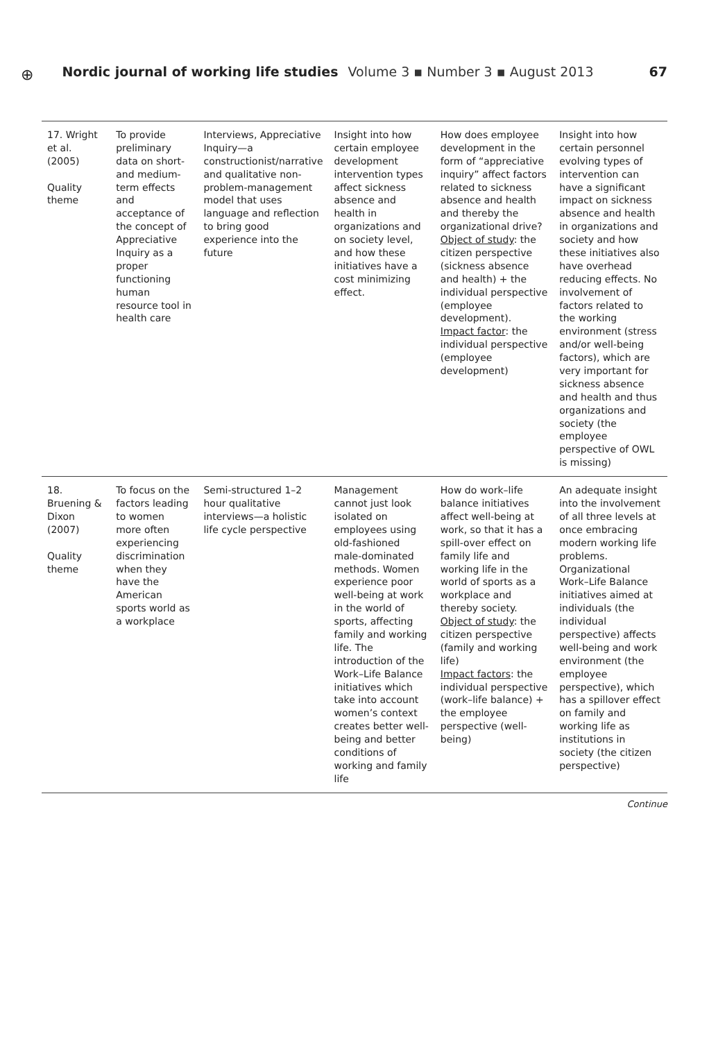⊕
Nordic journal of working life studies Volume 3 ▪ Number 3 ▪ August 2013 67
| 17. Wright et al. (2005) Quality theme | To provide preliminary data on short- and medium-term effects and acceptance of the concept of Appreciative Inquiry as a proper functioning human resource tool in health care | Interviews, Appreciative Inquiry—a constructionist/narrative and qualitative non-problem-management model that uses language and reflection to bring good experience into the future | Insight into how certain employee development intervention types affect sickness absence and health in organizations and on society level, and how these initiatives have a cost minimizing effect. | How does employee development in the form of “appreciative inquiry” affect factors related to sickness absence and health and thereby the organizational drive? Object of study : the citizen perspective (sickness absence and health) + the individual perspective (employee development). Impact factor : the individual perspective (employee development) | Insight into how certain personnel evolving types of intervention can have a significant impact on sickness absence and health in organizations and society and how these initiatives also have overhead reducing effects. No involvement of factors related to the working environment (stress and/or well-being factors), which are very important for sickness absence and health and thus organizations and society (the employee perspective of OWL is missing) |
| 18. Bruening & Dixon (2007) Quality theme | To focus on the factors leading to women more often experiencing discrimination when they have the American sports world as a workplace | Semi-structured 1–2 hour qualitative interviews—a holistic life cycle perspective | Management cannot just look isolated on employees using old-fashioned male-dominated methods. Women experience poor well-being at work in the world of sports, affecting family and working life. The introduction of the Work–Life Balance initiatives which take into account women’s context creates better well-being and better conditions of working and family life | How do work–life balance initiatives affect well-being at work, so that it has a spill-over effect on family life and working life in the world of sports as a workplace and thereby society. Object of study : the citizen perspective (family and working life) Impact factors : the individual perspective (work–life balance) + the employee perspective (well-being) | An adequate insight into the involvement of all three levels at once embracing modern working life problems. Organizational Work–Life Balance initiatives aimed at individuals (the individual perspective) affects well-being and work environment (the employee perspective), which has a spillover effect on family and working life as institutions in society (the citizen perspective) |
Continue